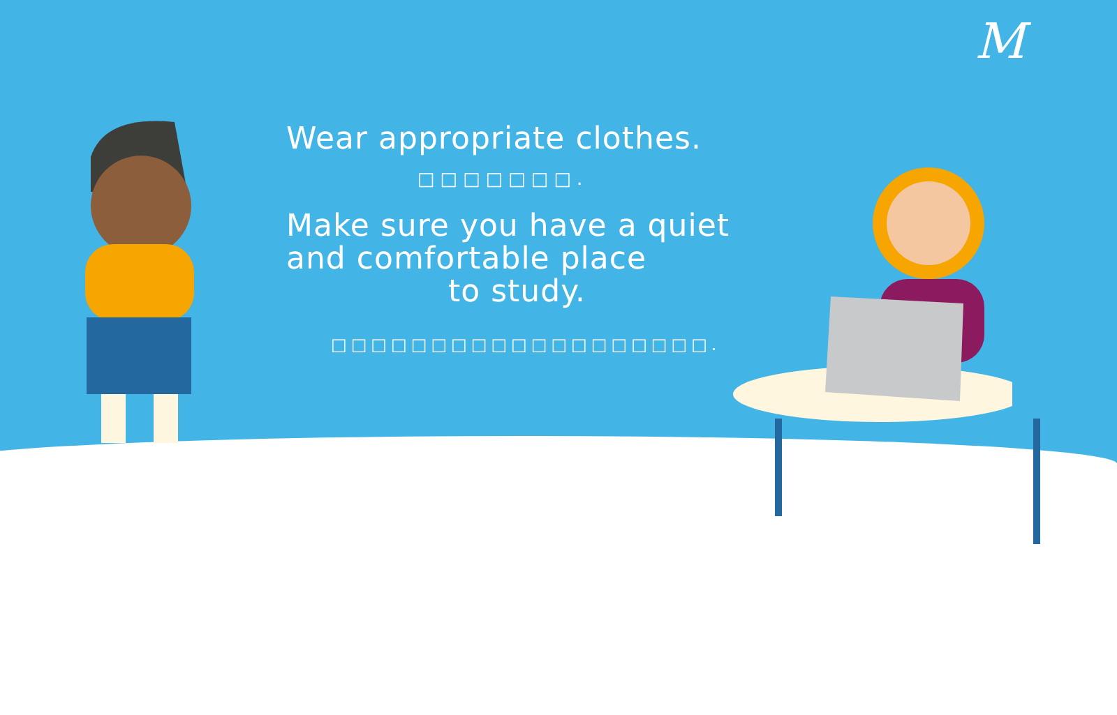M
Wear appropriate clothes.
□□□□□□□.
Make sure you have a quiet
and comfortable place
to study.
□□□□□□□□□□□□□□□□□□□.